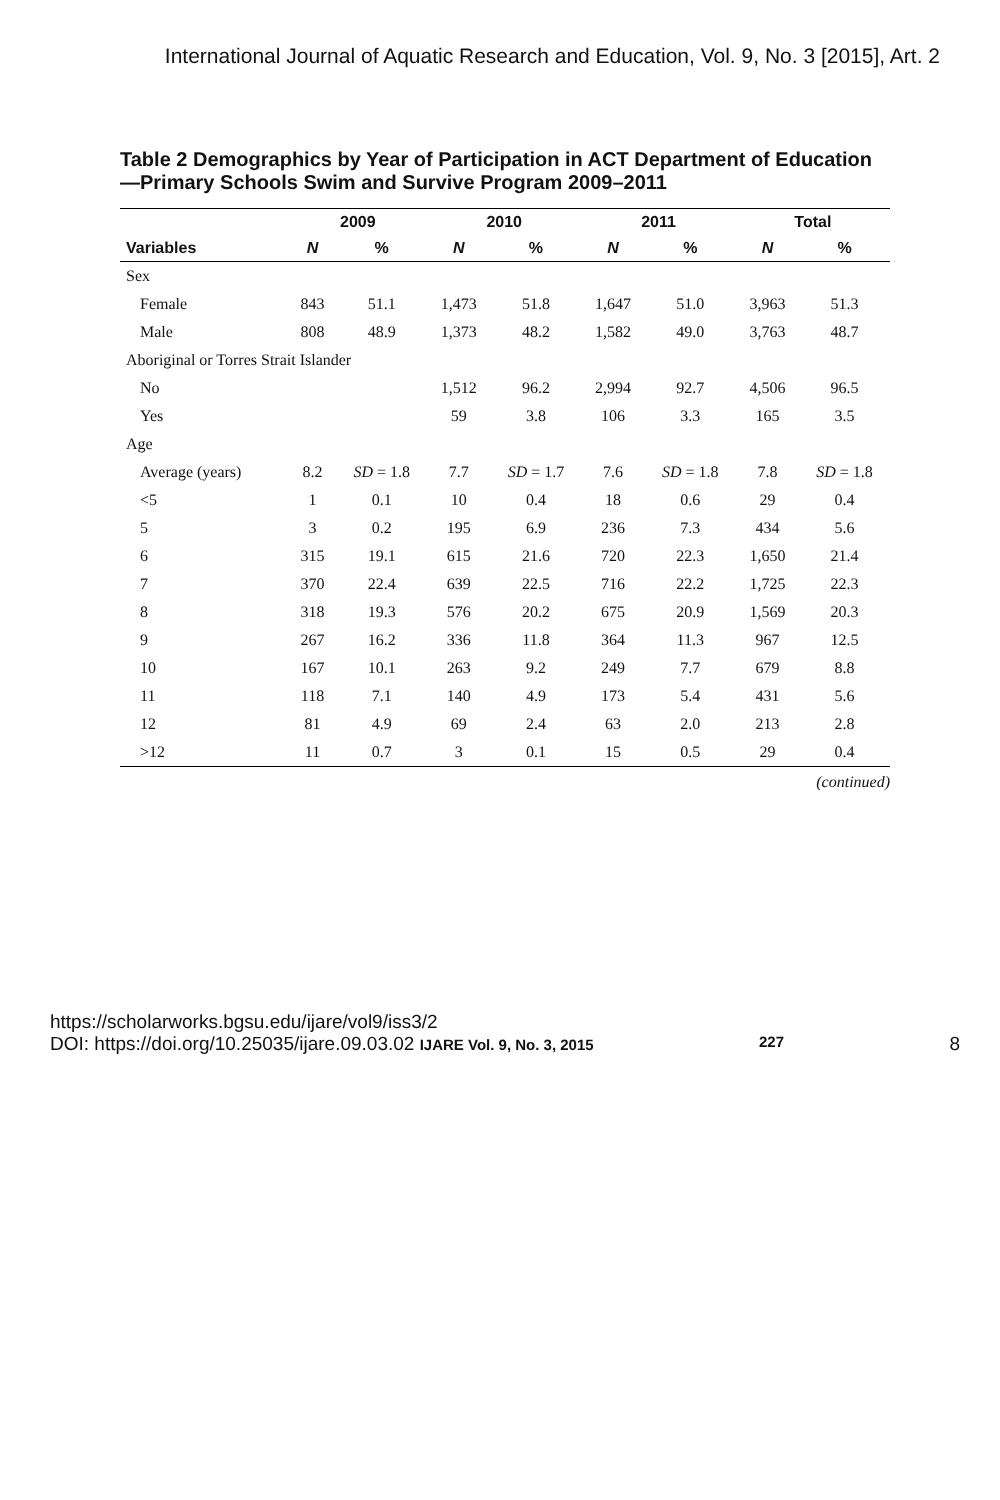International Journal of Aquatic Research and Education, Vol. 9, No. 3 [2015], Art. 2
Table 2 Demographics by Year of Participation in ACT Department of Education—Primary Schools Swim and Survive Program 2009–2011
| | 2009 | | 2010 | | 2011 | | Total | |
| --- | --- | --- | --- | --- | --- | --- | --- | --- |
| Variables | N | % | N | % | N | % | N | % |
| Sex | | | | | | | | |
| Female | 843 | 51.1 | 1,473 | 51.8 | 1,647 | 51.0 | 3,963 | 51.3 |
| Male | 808 | 48.9 | 1,373 | 48.2 | 1,582 | 49.0 | 3,763 | 48.7 |
| Aboriginal or Torres Strait Islander | | | | | | | | |
| No | | | 1,512 | 96.2 | 2,994 | 92.7 | 4,506 | 96.5 |
| Yes | | | 59 | 3.8 | 106 | 3.3 | 165 | 3.5 |
| Age | | | | | | | | |
| Average (years) | 8.2 | SD = 1.8 | 7.7 | SD = 1.7 | 7.6 | SD = 1.8 | 7.8 | SD = 1.8 |
| <5 | 1 | 0.1 | 10 | 0.4 | 18 | 0.6 | 29 | 0.4 |
| 5 | 3 | 0.2 | 195 | 6.9 | 236 | 7.3 | 434 | 5.6 |
| 6 | 315 | 19.1 | 615 | 21.6 | 720 | 22.3 | 1,650 | 21.4 |
| 7 | 370 | 22.4 | 639 | 22.5 | 716 | 22.2 | 1,725 | 22.3 |
| 8 | 318 | 19.3 | 576 | 20.2 | 675 | 20.9 | 1,569 | 20.3 |
| 9 | 267 | 16.2 | 336 | 11.8 | 364 | 11.3 | 967 | 12.5 |
| 10 | 167 | 10.1 | 263 | 9.2 | 249 | 7.7 | 679 | 8.8 |
| 11 | 118 | 7.1 | 140 | 4.9 | 173 | 5.4 | 431 | 5.6 |
| 12 | 81 | 4.9 | 69 | 2.4 | 63 | 2.0 | 213 | 2.8 |
| >12 | 11 | 0.7 | 3 | 0.1 | 15 | 0.5 | 29 | 0.4 |
(continued)
https://scholarworks.bgsu.edu/ijare/vol9/iss3/2
DOI: https://doi.org/10.25035/ijare.09.03.02 IJARE Vol. 9, No. 3, 2015 227 8